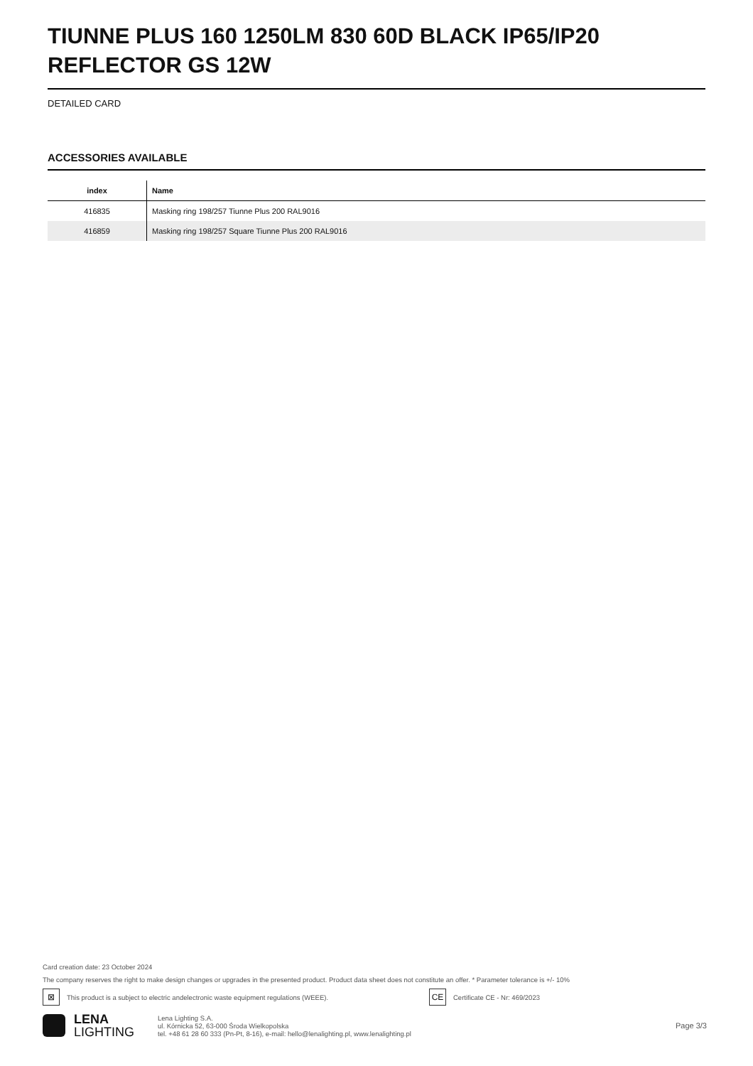TIUNNE PLUS 160 1250LM 830 60D BLACK IP65/IP20 REFLECTOR GS 12W
DETAILED CARD
ACCESSORIES AVAILABLE
| index | Name |
| --- | --- |
| 416835 | Masking ring 198/257 Tiunne Plus 200 RAL9016 |
| 416859 | Masking ring 198/257 Square Tiunne Plus 200 RAL9016 |
Card creation date: 23 October 2024
The company reserves the right to make design changes or upgrades in the presented product. Product data sheet does not constitute an offer. * Parameter tolerance is +/- 10%
⊠
This product is a subject to electric andelectronic waste equipment regulations (WEEE).
CE
Certificate CE - Nr: 469/2023
LENA
LIGHTING
Lena Lighting S.A.
ul. Kórnicka 52, 63-000 Środa Wielkopolska
tel. +48 61 28 60 333 (Pn-Pt, 8-16), e-mail: hello@lenalighting.pl, www.lenalighting.pl
Page 3/3